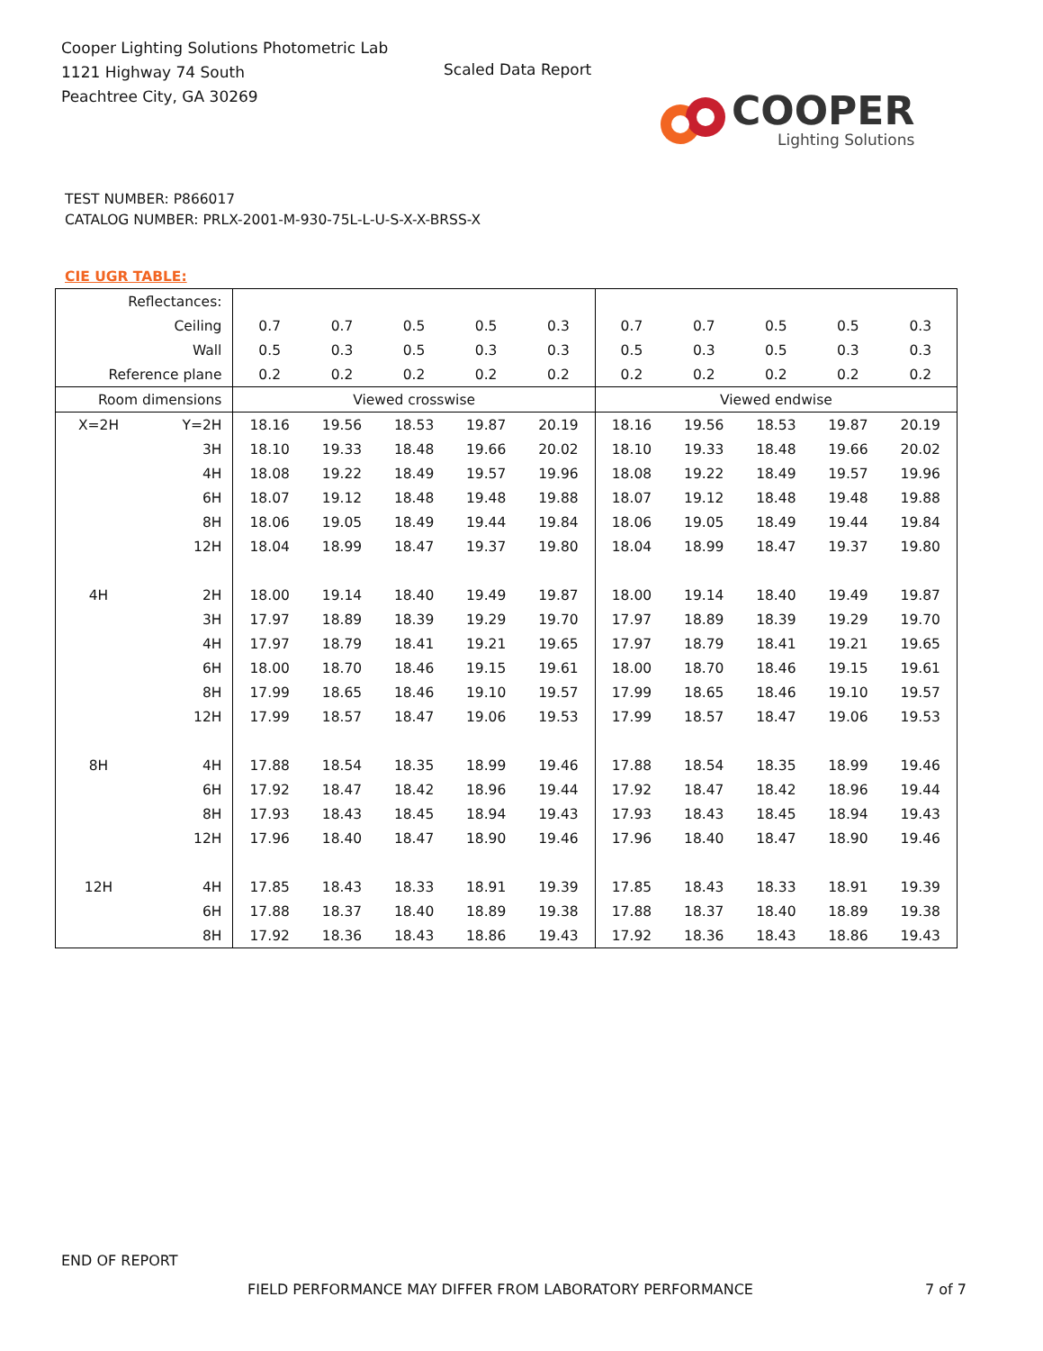Cooper Lighting Solutions Photometric Lab
1121 Highway 74 South
Peachtree City, GA 30269
Scaled Data Report
COOPER
Lighting Solutions
TEST NUMBER: P866017
CATALOG NUMBER: PRLX-2001-M-930-75L-L-U-S-X-X-BRSS-X
CIE UGR TABLE:
| Reflectances: | | | | | | | | | | | |
| Ceiling | | 0.7 | 0.7 | 0.5 | 0.5 | 0.3 | 0.7 | 0.7 | 0.5 | 0.5 | 0.3 |
| Wall | | 0.5 | 0.3 | 0.5 | 0.3 | 0.3 | 0.5 | 0.3 | 0.5 | 0.3 | 0.3 |
| Reference plane | | 0.2 | 0.2 | 0.2 | 0.2 | 0.2 | 0.2 | 0.2 | 0.2 | 0.2 | 0.2 |
| Room dimensions | | Viewed crosswise | | | | | Viewed endwise | | | | |
| X=2H | Y=2H | 18.16 | 19.56 | 18.53 | 19.87 | 20.19 | 18.16 | 19.56 | 18.53 | 19.87 | 20.19 |
| | 3H | 18.10 | 19.33 | 18.48 | 19.66 | 20.02 | 18.10 | 19.33 | 18.48 | 19.66 | 20.02 |
| | 4H | 18.08 | 19.22 | 18.49 | 19.57 | 19.96 | 18.08 | 19.22 | 18.49 | 19.57 | 19.96 |
| | 6H | 18.07 | 19.12 | 18.48 | 19.48 | 19.88 | 18.07 | 19.12 | 18.48 | 19.48 | 19.88 |
| | 8H | 18.06 | 19.05 | 18.49 | 19.44 | 19.84 | 18.06 | 19.05 | 18.49 | 19.44 | 19.84 |
| | 12H | 18.04 | 18.99 | 18.47 | 19.37 | 19.80 | 18.04 | 18.99 | 18.47 | 19.37 | 19.80 |
| 4H | 2H | 18.00 | 19.14 | 18.40 | 19.49 | 19.87 | 18.00 | 19.14 | 18.40 | 19.49 | 19.87 |
| | 3H | 17.97 | 18.89 | 18.39 | 19.29 | 19.70 | 17.97 | 18.89 | 18.39 | 19.29 | 19.70 |
| | 4H | 17.97 | 18.79 | 18.41 | 19.21 | 19.65 | 17.97 | 18.79 | 18.41 | 19.21 | 19.65 |
| | 6H | 18.00 | 18.70 | 18.46 | 19.15 | 19.61 | 18.00 | 18.70 | 18.46 | 19.15 | 19.61 |
| | 8H | 17.99 | 18.65 | 18.46 | 19.10 | 19.57 | 17.99 | 18.65 | 18.46 | 19.10 | 19.57 |
| | 12H | 17.99 | 18.57 | 18.47 | 19.06 | 19.53 | 17.99 | 18.57 | 18.47 | 19.06 | 19.53 |
| 8H | 4H | 17.88 | 18.54 | 18.35 | 18.99 | 19.46 | 17.88 | 18.54 | 18.35 | 18.99 | 19.46 |
| | 6H | 17.92 | 18.47 | 18.42 | 18.96 | 19.44 | 17.92 | 18.47 | 18.42 | 18.96 | 19.44 |
| | 8H | 17.93 | 18.43 | 18.45 | 18.94 | 19.43 | 17.93 | 18.43 | 18.45 | 18.94 | 19.43 |
| | 12H | 17.96 | 18.40 | 18.47 | 18.90 | 19.46 | 17.96 | 18.40 | 18.47 | 18.90 | 19.46 |
| 12H | 4H | 17.85 | 18.43 | 18.33 | 18.91 | 19.39 | 17.85 | 18.43 | 18.33 | 18.91 | 19.39 |
| | 6H | 17.88 | 18.37 | 18.40 | 18.89 | 19.38 | 17.88 | 18.37 | 18.40 | 18.89 | 19.38 |
| | 8H | 17.92 | 18.36 | 18.43 | 18.86 | 19.43 | 17.92 | 18.36 | 18.43 | 18.86 | 19.43 |
END OF REPORT
FIELD PERFORMANCE MAY DIFFER FROM LABORATORY PERFORMANCE
7 of 7